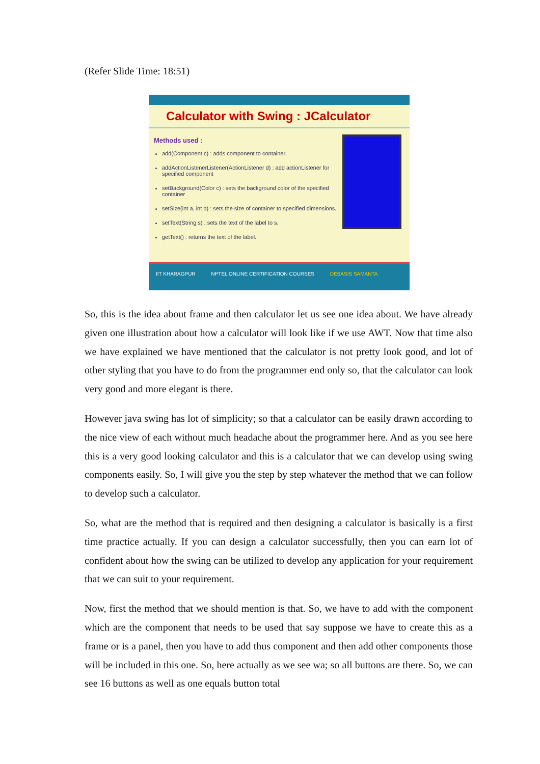(Refer Slide Time: 18:51)
Calculator with Swing : JCalculator
Methods used :
add(Component c) : adds component to container.
addActionListenerListener(ActionListener d) : add actionListener for specified component
setBackground(Color c) : sets the background color of the specified container
setSize(int a, int b) : sets the size of container to specified dimensions.
setText(String s) : sets the text of the label to s.
getText() : returns the text of the label.
IIT KHARAGPUR NPTEL ONLINE CERTIFICATION COURSES DEBASIS SAMANTA
So, this is the idea about frame and then calculator let us see one idea about. We have already given one illustration about how a calculator will look like if we use AWT. Now that time also we have explained we have mentioned that the calculator is not pretty look good, and lot of other styling that you have to do from the programmer end only so, that the calculator can look very good and more elegant is there.
However java swing has lot of simplicity; so that a calculator can be easily drawn according to the nice view of each without much headache about the programmer here. And as you see here this is a very good looking calculator and this is a calculator that we can develop using swing components easily. So, I will give you the step by step whatever the method that we can follow to develop such a calculator.
So, what are the method that is required and then designing a calculator is basically is a first time practice actually. If you can design a calculator successfully, then you can earn lot of confident about how the swing can be utilized to develop any application for your requirement that we can suit to your requirement.
Now, first the method that we should mention is that. So, we have to add with the component which are the component that needs to be used that say suppose we have to create this as a frame or is a panel, then you have to add thus component and then add other components those will be included in this one. So, here actually as we see wa; so all buttons are there. So, we can see 16 buttons as well as one equals button total